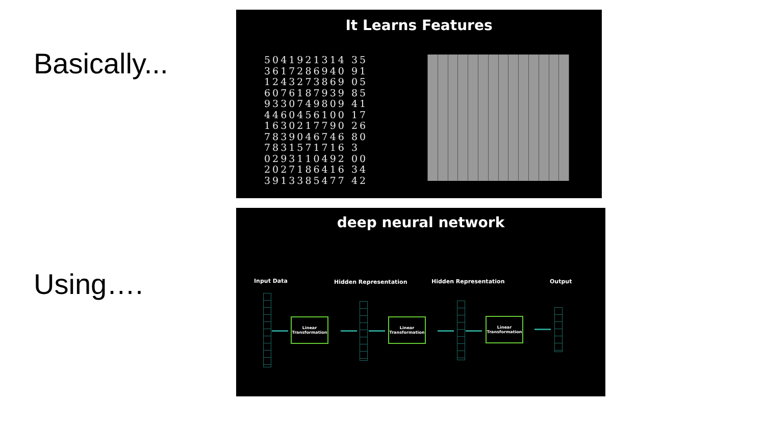Basically...
Using….
It Learns Features
5041921314 35
3617286940 91
1243273869 05
6076187939 85
9330749809 41
4460456100 17
1630217790 26
7839046746 80
7831571716 3
0293110492 00
2027186416 34
3913385477 42
deep neural network
Input Data Hidden Representation Hidden Representation Output
Linear Transformation
Linear Transformation
Linear Transformation